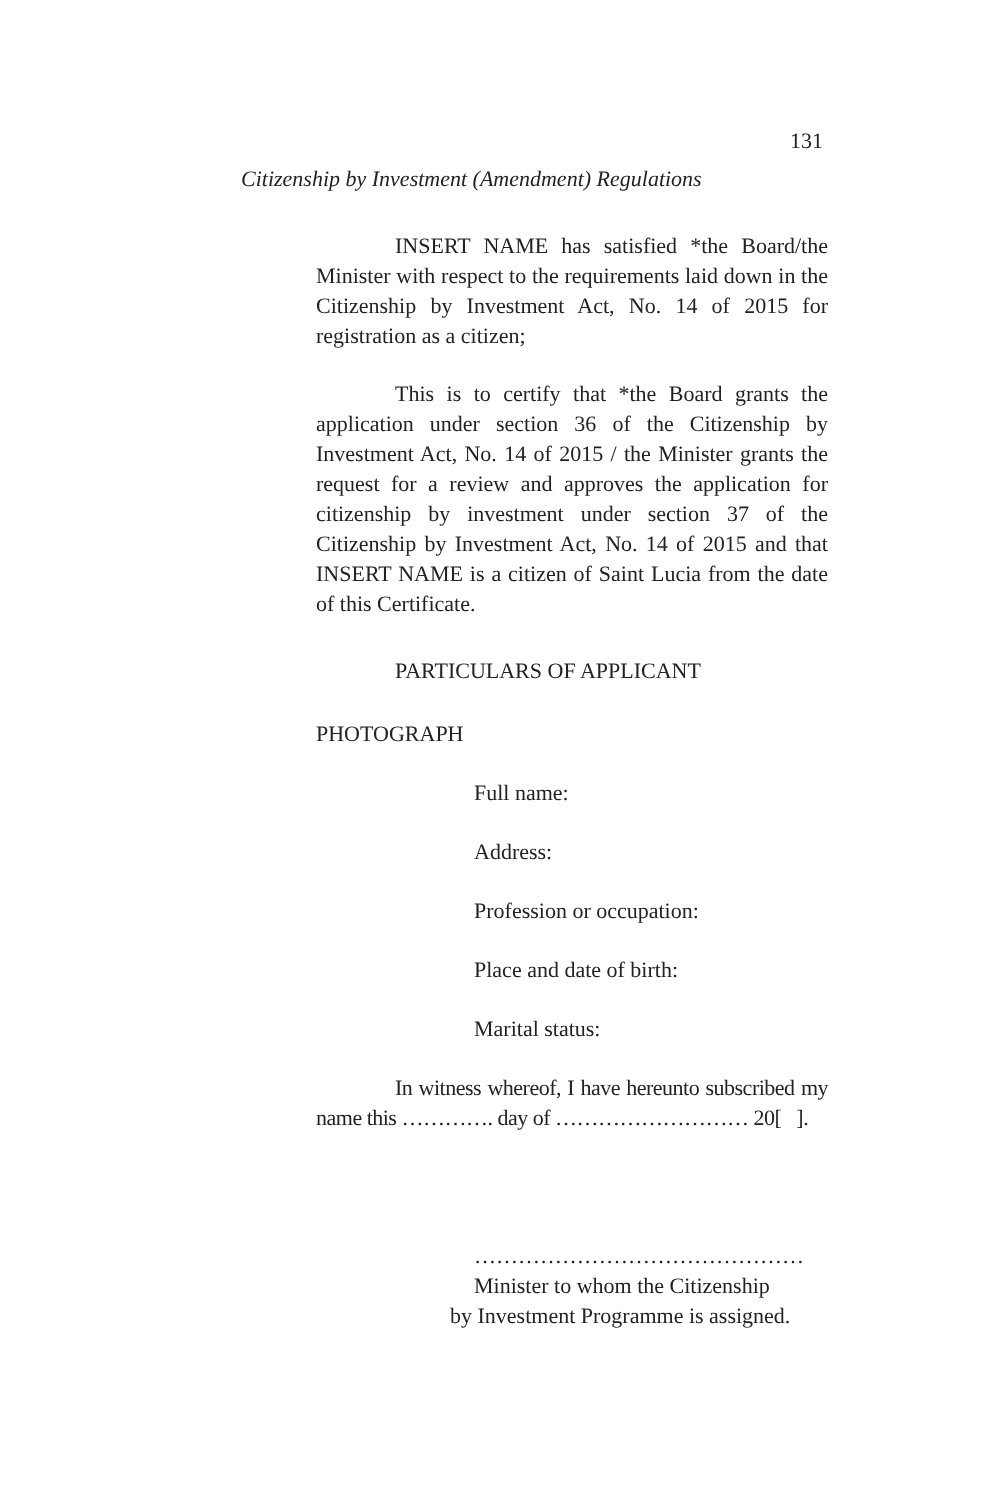131
Citizenship by Investment (Amendment) Regulations
INSERT NAME has satisfied *the Board/the Minister with respect to the requirements laid down in the Citizenship by Investment Act, No. 14 of 2015 for registration as a citizen;
This is to certify that *the Board grants the application under section 36 of the Citizenship by Investment Act, No. 14 of 2015 / the Minister grants the request for a review and approves the application for citizenship by investment under section 37 of the Citizenship by Investment Act, No. 14 of 2015 and that INSERT NAME is a citizen of Saint Lucia from the date of this Certificate.
PARTICULARS OF APPLICANT
PHOTOGRAPH
Full name:
Address:
Profession or occupation:
Place and date of birth:
Marital status:
In witness whereof, I have hereunto subscribed my name this …………. day of ……………………… 20[ ].
………………………………………
Minister to whom the Citizenship
by Investment Programme is assigned.